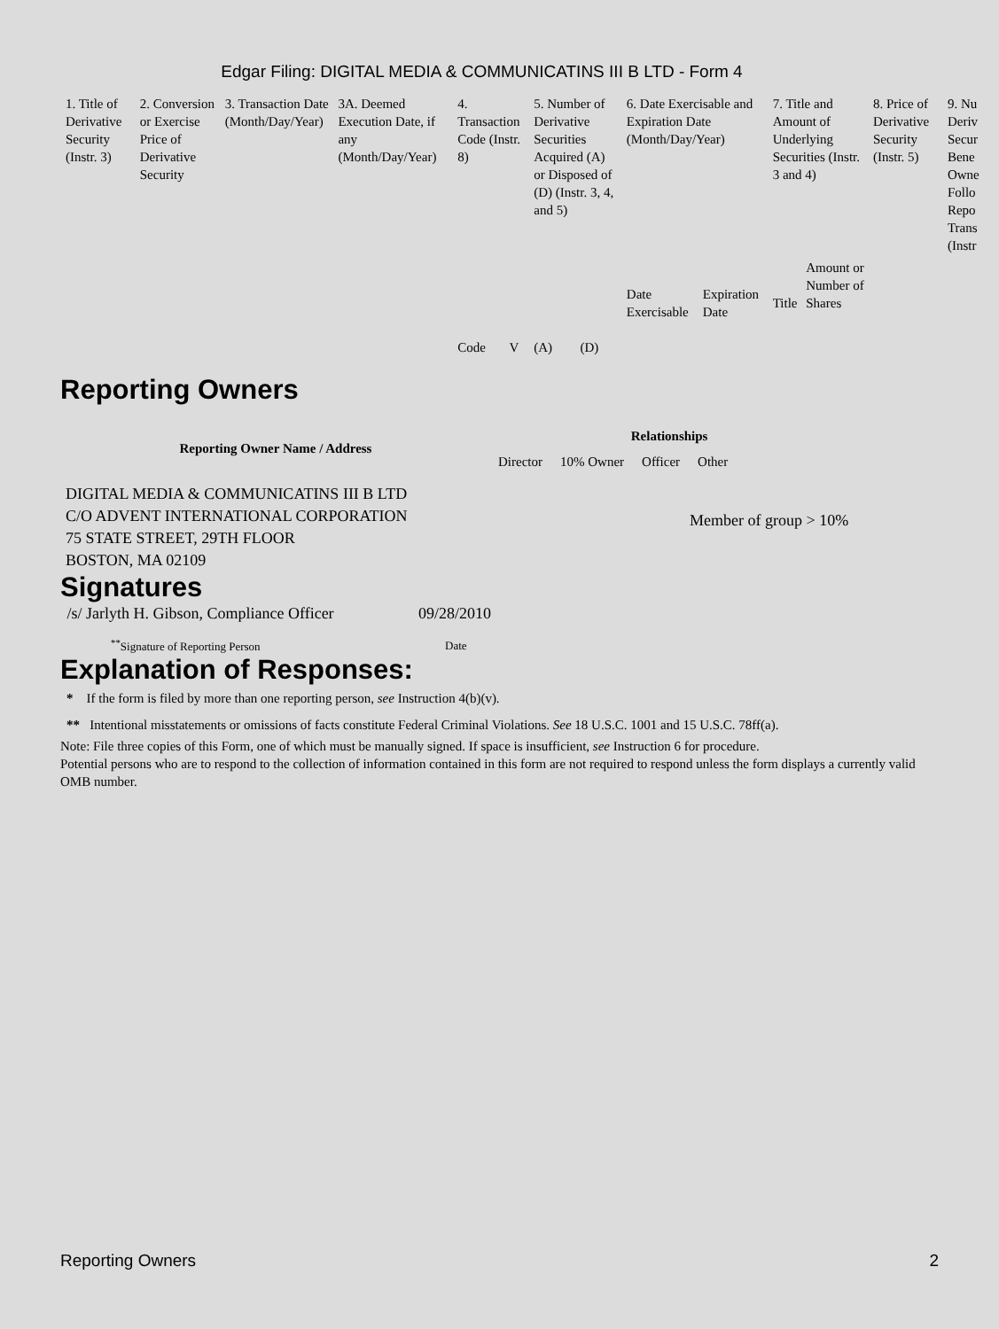Edgar Filing: DIGITAL MEDIA & COMMUNICATINS III B LTD - Form 4
| 1. Title of Derivative Security (Instr. 3) | 2. Conversion or Exercise Price of Derivative Security | 3. Transaction Date (Month/Day/Year) | 3A. Deemed Execution Date, if any (Month/Day/Year) | 4. Transaction Code (Instr. 8) | | 5. Number of Derivative Securities Acquired (A) or Disposed of (D) (Instr. 3, 4, and 5) | | 6. Date Exercisable and Expiration Date (Month/Day/Year) | | 7. Title and Amount of Underlying Securities (Instr. 3 and 4) | | 8. Price of Derivative Security (Instr. 5) | 9. Nu Deriv Secur Bene Owne Follo Repo Trans (Instr |
| | | | | Code | V | (A) | (D) | Date Exercisable | Expiration Date | Title | Amount or Number of Shares | | |
Reporting Owners
| Reporting Owner Name / Address | Relationships | | | |
| --- | --- | --- | --- | --- |
| | Director | 10% Owner | Officer | Other |
| DIGITAL MEDIA & COMMUNICATINS III B LTD C/O ADVENT INTERNATIONAL CORPORATION 75 STATE STREET, 29TH FLOOR BOSTON, MA 02109 | | | | Member of group > 10% |
Signatures
| /s/ Jarlyth H. Gibson, Compliance Officer | 09/28/2010 |
| <sup>**</sup> Signature of Reporting Person | Date |
Explanation of Responses:
* If the form is filed by more than one reporting person, see Instruction 4(b)(v).
** Intentional misstatements or omissions of facts constitute Federal Criminal Violations. See 18 U.S.C. 1001 and 15 U.S.C. 78ff(a).
Note: File three copies of this Form, one of which must be manually signed. If space is insufficient, see Instruction 6 for procedure.
Potential persons who are to respond to the collection of information contained in this form are not required to respond unless the form displays a currently valid OMB number.
Reporting Owners 2